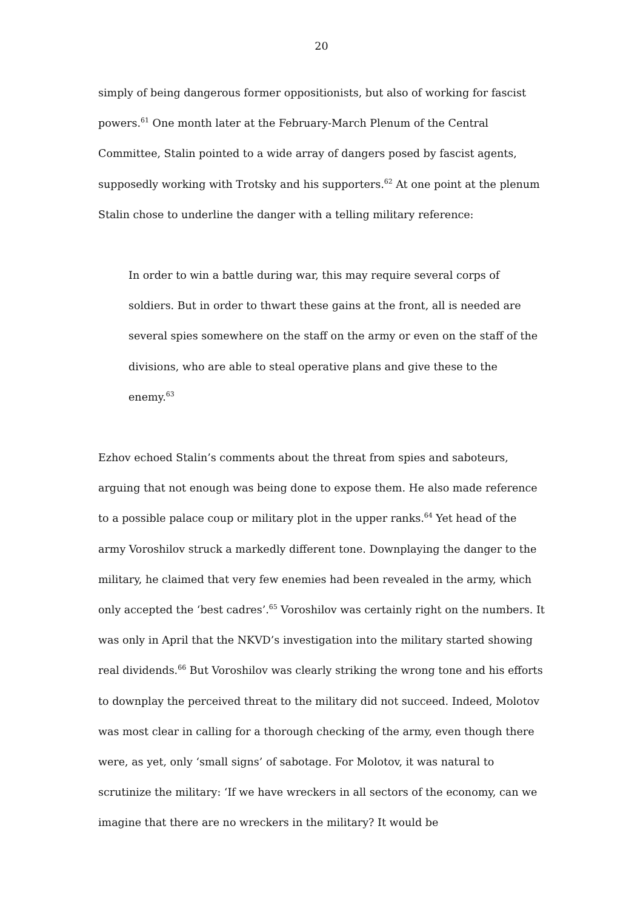20
simply of being dangerous former oppositionists, but also of working for fascist powers.<sup>61</sup> One month later at the February-March Plenum of the Central Committee, Stalin pointed to a wide array of dangers posed by fascist agents, supposedly working with Trotsky and his supporters.<sup>62</sup> At one point at the plenum Stalin chose to underline the danger with a telling military reference:
In order to win a battle during war, this may require several corps of soldiers. But in order to thwart these gains at the front, all is needed are several spies somewhere on the staff on the army or even on the staff of the divisions, who are able to steal operative plans and give these to the enemy.<sup>63</sup>
Ezhov echoed Stalin’s comments about the threat from spies and saboteurs, arguing that not enough was being done to expose them. He also made reference to a possible palace coup or military plot in the upper ranks.<sup>64</sup> Yet head of the army Voroshilov struck a markedly different tone. Downplaying the danger to the military, he claimed that very few enemies had been revealed in the army, which only accepted the ‘best cadres’.<sup>65</sup> Voroshilov was certainly right on the numbers. It was only in April that the NKVD’s investigation into the military started showing real dividends.<sup>66</sup> But Voroshilov was clearly striking the wrong tone and his efforts to downplay the perceived threat to the military did not succeed. Indeed, Molotov was most clear in calling for a thorough checking of the army, even though there were, as yet, only ‘small signs’ of sabotage. For Molotov, it was natural to scrutinize the military: ‘If we have wreckers in all sectors of the economy, can we imagine that there are no wreckers in the military? It would be